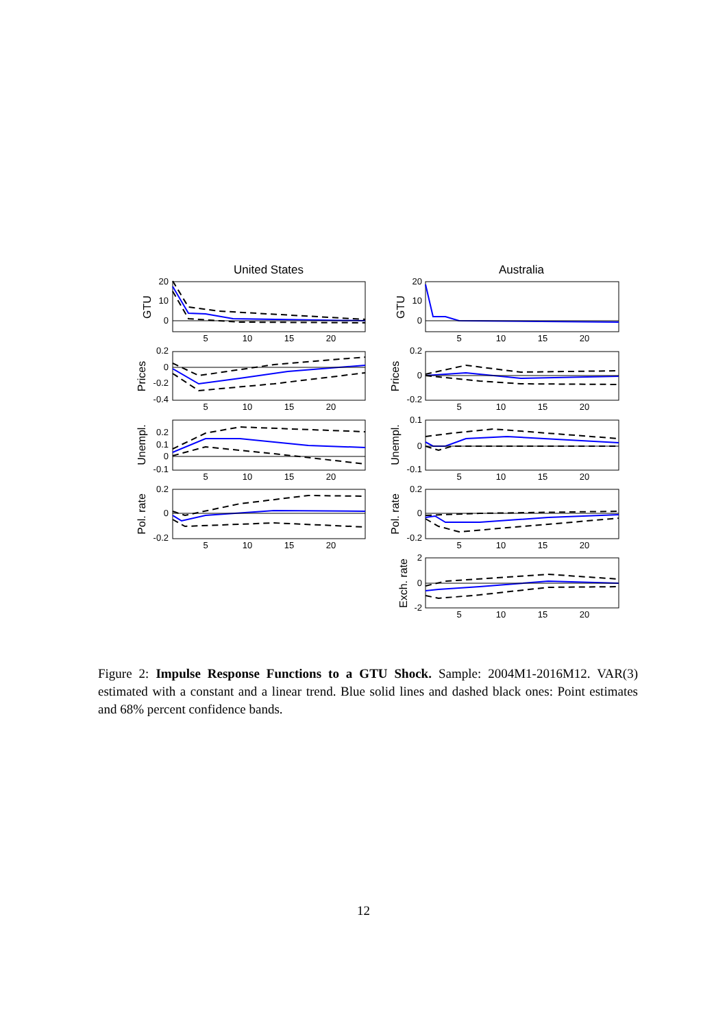United States
Australia
20
10
0
0.2
0
-0.2
-0.4
0.2
0.1
0
-0.1
0.2
0
-0.2
20
10
0
0.2
0
-0.2
0.1
0
-0.1
0.2
0
-0.2
2
0
-2
5
10
15
20
5
10
15
20
5
10
15
20
5
10
15
20
5
10
15
20
5
10
15
20
5
10
15
20
5
10
15
20
5
10
15
20
GTU
Prices
Unempl.
Pol. rate
GTU
Prices
Unempl.
Pol. rate
Exch. rate
Figure 2: Impulse Response Functions to a GTU Shock. Sample: 2004M1-2016M12. VAR(3) estimated with a constant and a linear trend. Blue solid lines and dashed black ones: Point estimates and 68% percent confidence bands.
12